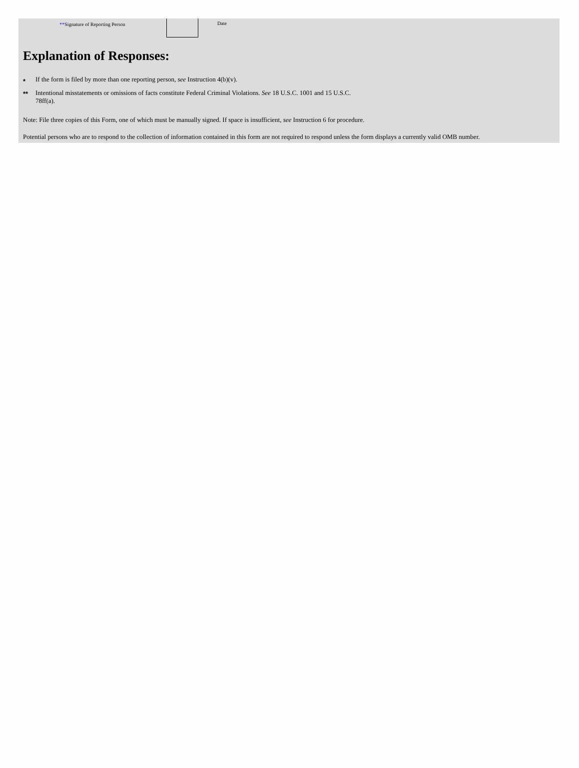**Signature of Reporting Person Date
Explanation of Responses:
*
If the form is filed by more than one reporting person, see Instruction 4(b)(v).
** Intentional misstatements or omissions of facts constitute Federal Criminal Violations. See 18 U.S.C. 1001 and 15 U.S.C.
78ff(a).
Note: File three copies of this Form, one of which must be manually signed. If space is insufficient, see Instruction 6 for procedure.
Potential persons who are to respond to the collection of information contained in this form are not required to respond unless the form displays a currently valid OMB number.